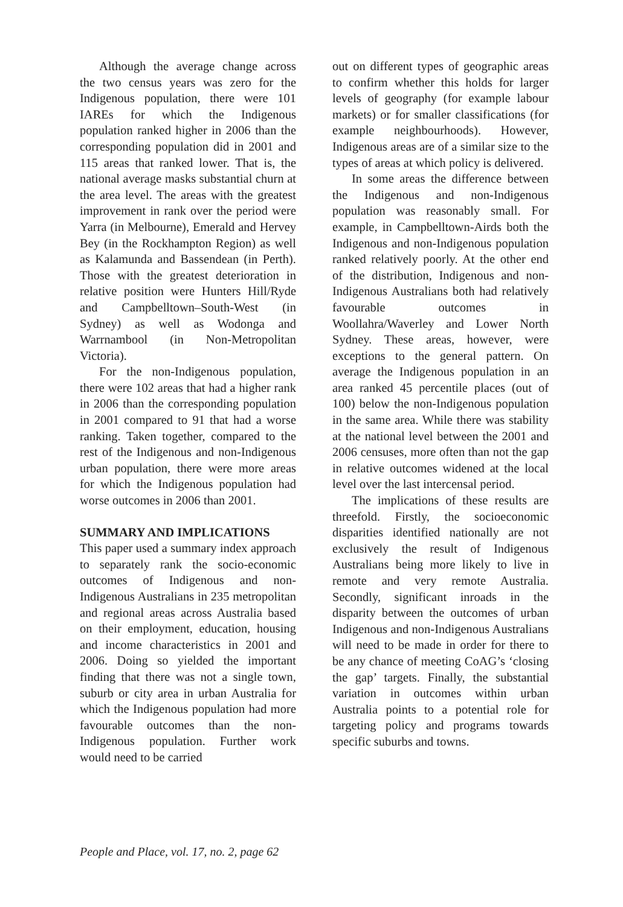Although the average change across the two census years was zero for the Indigenous population, there were 101 IAREs for which the Indigenous population ranked higher in 2006 than the corresponding population did in 2001 and 115 areas that ranked lower. That is, the national average masks substantial churn at the area level. The areas with the greatest improvement in rank over the period were Yarra (in Melbourne), Emerald and Hervey Bey (in the Rockhampton Region) as well as Kalamunda and Bassendean (in Perth). Those with the greatest deterioration in relative position were Hunters Hill/Ryde and Campbelltown–South-West (in Sydney) as well as Wodonga and Warrnambool (in Non-Metropolitan Victoria).
For the non-Indigenous population, there were 102 areas that had a higher rank in 2006 than the corresponding population in 2001 compared to 91 that had a worse ranking. Taken together, compared to the rest of the Indigenous and non-Indigenous urban population, there were more areas for which the Indigenous population had worse outcomes in 2006 than 2001.
SUMMARY AND IMPLICATIONS
This paper used a summary index approach to separately rank the socio-economic outcomes of Indigenous and non-Indigenous Australians in 235 metropolitan and regional areas across Australia based on their employment, education, housing and income characteristics in 2001 and 2006. Doing so yielded the important finding that there was not a single town, suburb or city area in urban Australia for which the Indigenous population had more favourable outcomes than the non-Indigenous population. Further work would need to be carried
out on different types of geographic areas to confirm whether this holds for larger levels of geography (for example labour markets) or for smaller classifications (for example neighbourhoods). However, Indigenous areas are of a similar size to the types of areas at which policy is delivered.
In some areas the difference between the Indigenous and non-Indigenous population was reasonably small. For example, in Campbelltown-Airds both the Indigenous and non-Indigenous population ranked relatively poorly. At the other end of the distribution, Indigenous and non-Indigenous Australians both had relatively favourable outcomes in Woollahra/Waverley and Lower North Sydney. These areas, however, were exceptions to the general pattern. On average the Indigenous population in an area ranked 45 percentile places (out of 100) below the non-Indigenous population in the same area. While there was stability at the national level between the 2001 and 2006 censuses, more often than not the gap in relative outcomes widened at the local level over the last intercensal period.
The implications of these results are threefold. Firstly, the socioeconomic disparities identified nationally are not exclusively the result of Indigenous Australians being more likely to live in remote and very remote Australia. Secondly, significant inroads in the disparity between the outcomes of urban Indigenous and non-Indigenous Australians will need to be made in order for there to be any chance of meeting CoAG’s ‘closing the gap’ targets. Finally, the substantial variation in outcomes within urban Australia points to a potential role for targeting policy and programs towards specific suburbs and towns.
People and Place, vol. 17, no. 2, page 62